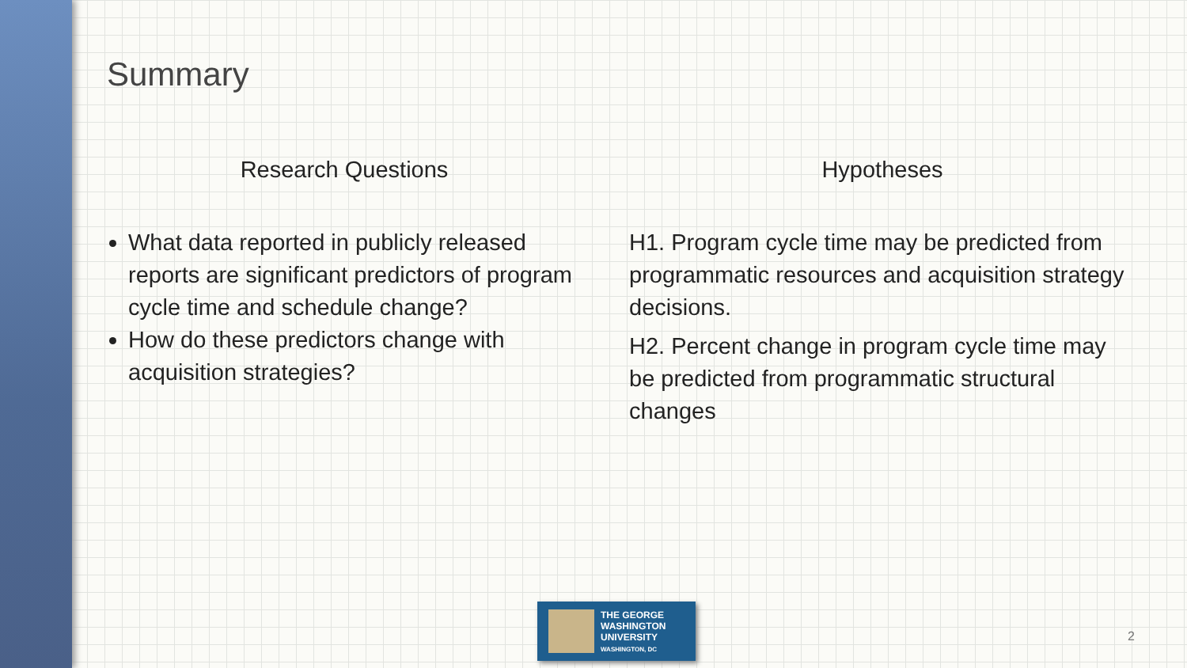Summary
Research Questions
What data reported in publicly released reports are significant predictors of program cycle time and schedule change?
How do these predictors change with acquisition strategies?
Hypotheses
H1. Program cycle time may be predicted from programmatic resources and acquisition strategy decisions.
H2. Percent change in program cycle time may be predicted from programmatic structural changes
THE GEORGE
WASHINGTON
UNIVERSITY
WASHINGTON, DC
2